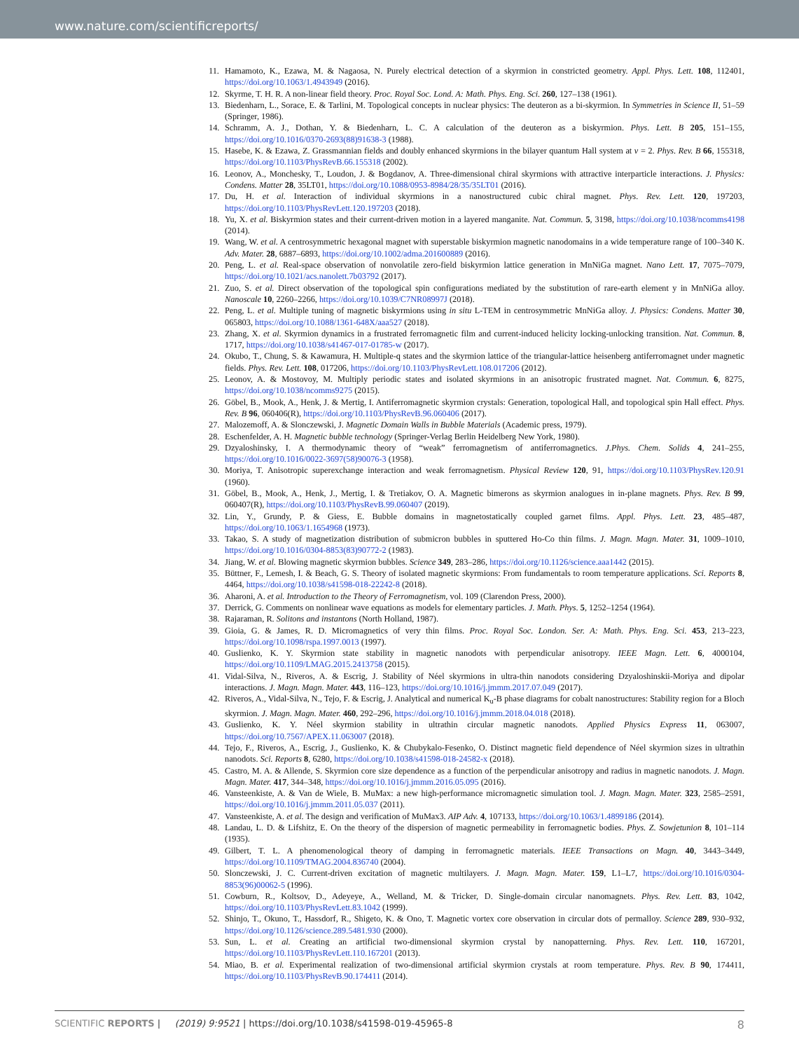www.nature.com/scientificreports/
11. Hamamoto, K., Ezawa, M. & Nagaosa, N. Purely electrical detection of a skyrmion in constricted geometry. Appl. Phys. Lett. 108, 112401, https://doi.org/10.1063/1.4943949 (2016).
12. Skyrme, T. H. R. A non-linear field theory. Proc. Royal Soc. Lond. A: Math. Phys. Eng. Sci. 260, 127–138 (1961).
13. Biedenharn, L., Sorace, E. & Tarlini, M. Topological concepts in nuclear physics: The deuteron as a bi-skyrmion. In Symmetries in Science II, 51–59 (Springer, 1986).
14. Schramm, A. J., Dothan, Y. & Biedenharn, L. C. A calculation of the deuteron as a biskyrmion. Phys. Lett. B 205, 151–155, https://doi.org/10.1016/0370-2693(88)91638-3 (1988).
15. Hasebe, K. & Ezawa, Z. Grassmannian fields and doubly enhanced skyrmions in the bilayer quantum Hall system at ν = 2. Phys. Rev. B 66, 155318, https://doi.org/10.1103/PhysRevB.66.155318 (2002).
16. Leonov, A., Monchesky, T., Loudon, J. & Bogdanov, A. Three-dimensional chiral skyrmions with attractive interparticle interactions. J. Physics: Condens. Matter 28, 35LT01, https://doi.org/10.1088/0953-8984/28/35/35LT01 (2016).
17. Du, H. et al. Interaction of individual skyrmions in a nanostructured cubic chiral magnet. Phys. Rev. Lett. 120, 197203, https://doi.org/10.1103/PhysRevLett.120.197203 (2018).
18. Yu, X. et al. Biskyrmion states and their current-driven motion in a layered manganite. Nat. Commun. 5, 3198, https://doi.org/10.1038/ncomms4198 (2014).
19. Wang, W. et al. A centrosymmetric hexagonal magnet with superstable biskyrmion magnetic nanodomains in a wide temperature range of 100–340 K. Adv. Mater. 28, 6887–6893, https://doi.org/10.1002/adma.201600889 (2016).
20. Peng, L. et al. Real-space observation of nonvolatile zero-field biskyrmion lattice generation in MnNiGa magnet. Nano Lett. 17, 7075–7079, https://doi.org/10.1021/acs.nanolett.7b03792 (2017).
21. Zuo, S. et al. Direct observation of the topological spin configurations mediated by the substitution of rare-earth element y in MnNiGa alloy. Nanoscale 10, 2260–2266, https://doi.org/10.1039/C7NR08997J (2018).
22. Peng, L. et al. Multiple tuning of magnetic biskyrmions using in situ L-TEM in centrosymmetric MnNiGa alloy. J. Physics: Condens. Matter 30, 065803, https://doi.org/10.1088/1361-648X/aaa527 (2018).
23. Zhang, X. et al. Skyrmion dynamics in a frustrated ferromagnetic film and current-induced helicity locking-unlocking transition. Nat. Commun. 8, 1717, https://doi.org/10.1038/s41467-017-01785-w (2017).
24. Okubo, T., Chung, S. & Kawamura, H. Multiple-q states and the skyrmion lattice of the triangular-lattice heisenberg antiferromagnet under magnetic fields. Phys. Rev. Lett. 108, 017206, https://doi.org/10.1103/PhysRevLett.108.017206 (2012).
25. Leonov, A. & Mostovoy, M. Multiply periodic states and isolated skyrmions in an anisotropic frustrated magnet. Nat. Commun. 6, 8275, https://doi.org/10.1038/ncomms9275 (2015).
26. Göbel, B., Mook, A., Henk, J. & Mertig, I. Antiferromagnetic skyrmion crystals: Generation, topological Hall, and topological spin Hall effect. Phys. Rev. B 96, 060406(R), https://doi.org/10.1103/PhysRevB.96.060406 (2017).
27. Malozemoff, A. & Slonczewski, J. Magnetic Domain Walls in Bubble Materials (Academic press, 1979).
28. Eschenfelder, A. H. Magnetic bubble technology (Springer-Verlag Berlin Heidelberg New York, 1980).
29. Dzyaloshinsky, I. A thermodynamic theory of “weak” ferromagnetism of antiferromagnetics. J.Phys. Chem. Solids 4, 241–255, https://doi.org/10.1016/0022-3697(58)90076-3 (1958).
30. Moriya, T. Anisotropic superexchange interaction and weak ferromagnetism. Physical Review 120, 91, https://doi.org/10.1103/PhysRev.120.91 (1960).
31. Göbel, B., Mook, A., Henk, J., Mertig, I. & Tretiakov, O. A. Magnetic bimerons as skyrmion analogues in in-plane magnets. Phys. Rev. B 99, 060407(R), https://doi.org/10.1103/PhysRevB.99.060407 (2019).
32. Lin, Y., Grundy, P. & Giess, E. Bubble domains in magnetostatically coupled garnet films. Appl. Phys. Lett. 23, 485–487, https://doi.org/10.1063/1.1654968 (1973).
33. Takao, S. A study of magnetization distribution of submicron bubbles in sputtered Ho-Co thin films. J. Magn. Magn. Mater. 31, 1009–1010, https://doi.org/10.1016/0304-8853(83)90772-2 (1983).
34. Jiang, W. et al. Blowing magnetic skyrmion bubbles. Science 349, 283–286, https://doi.org/10.1126/science.aaa1442 (2015).
35. Büttner, F., Lemesh, I. & Beach, G. S. Theory of isolated magnetic skyrmions: From fundamentals to room temperature applications. Sci. Reports 8, 4464, https://doi.org/10.1038/s41598-018-22242-8 (2018).
36. Aharoni, A. et al. Introduction to the Theory of Ferromagnetism, vol. 109 (Clarendon Press, 2000).
37. Derrick, G. Comments on nonlinear wave equations as models for elementary particles. J. Math. Phys. 5, 1252–1254 (1964).
38. Rajaraman, R. Solitons and instantons (North Holland, 1987).
39. Gioia, G. & James, R. D. Micromagnetics of very thin films. Proc. Royal Soc. London. Ser. A: Math. Phys. Eng. Sci. 453, 213–223, https://doi.org/10.1098/rspa.1997.0013 (1997).
40. Guslienko, K. Y. Skyrmion state stability in magnetic nanodots with perpendicular anisotropy. IEEE Magn. Lett. 6, 4000104, https://doi.org/10.1109/LMAG.2015.2413758 (2015).
41. Vidal-Silva, N., Riveros, A. & Escrig, J. Stability of Néel skyrmions in ultra-thin nanodots considering Dzyaloshinskii-Moriya and dipolar interactions. J. Magn. Magn. Mater. 443, 116–123, https://doi.org/10.1016/j.jmmm.2017.07.049 (2017).
42. Riveros, A., Vidal-Silva, N., Tejo, F. & Escrig, J. Analytical and numerical K<sub>u</sub>-B phase diagrams for cobalt nanostructures: Stability region for a Bloch skyrmion. J. Magn. Magn. Mater. 460, 292–296, https://doi.org/10.1016/j.jmmm.2018.04.018 (2018).
43. Guslienko, K. Y. Néel skyrmion stability in ultrathin circular magnetic nanodots. Applied Physics Express 11, 063007, https://doi.org/10.7567/APEX.11.063007 (2018).
44. Tejo, F., Riveros, A., Escrig, J., Guslienko, K. & Chubykalo-Fesenko, O. Distinct magnetic field dependence of Néel skyrmion sizes in ultrathin nanodots. Sci. Reports 8, 6280, https://doi.org/10.1038/s41598-018-24582-x (2018).
45. Castro, M. A. & Allende, S. Skyrmion core size dependence as a function of the perpendicular anisotropy and radius in magnetic nanodots. J. Magn. Magn. Mater. 417, 344–348, https://doi.org/10.1016/j.jmmm.2016.05.095 (2016).
46. Vansteenkiste, A. & Van de Wiele, B. MuMax: a new high-performance micromagnetic simulation tool. J. Magn. Magn. Mater. 323, 2585–2591, https://doi.org/10.1016/j.jmmm.2011.05.037 (2011).
47. Vansteenkiste, A. et al. The design and verification of MuMax3. AIP Adv. 4, 107133, https://doi.org/10.1063/1.4899186 (2014).
48. Landau, L. D. & Lifshitz, E. On the theory of the dispersion of magnetic permeability in ferromagnetic bodies. Phys. Z. Sowjetunion 8, 101–114 (1935).
49. Gilbert, T. L. A phenomenological theory of damping in ferromagnetic materials. IEEE Transactions on Magn. 40, 3443–3449, https://doi.org/10.1109/TMAG.2004.836740 (2004).
50. Slonczewski, J. C. Current-driven excitation of magnetic multilayers. J. Magn. Magn. Mater. 159, L1–L7, https://doi.org/10.1016/0304-8853(96)00062-5 (1996).
51. Cowburn, R., Koltsov, D., Adeyeye, A., Welland, M. & Tricker, D. Single-domain circular nanomagnets. Phys. Rev. Lett. 83, 1042, https://doi.org/10.1103/PhysRevLett.83.1042 (1999).
52. Shinjo, T., Okuno, T., Hassdorf, R., Shigeto, K. & Ono, T. Magnetic vortex core observation in circular dots of permalloy. Science 289, 930–932, https://doi.org/10.1126/science.289.5481.930 (2000).
53. Sun, L. et al. Creating an artificial two-dimensional skyrmion crystal by nanopatterning. Phys. Rev. Lett. 110, 167201, https://doi.org/10.1103/PhysRevLett.110.167201 (2013).
54. Miao, B. et al. Experimental realization of two-dimensional artificial skyrmion crystals at room temperature. Phys. Rev. B 90, 174411, https://doi.org/10.1103/PhysRevB.90.174411 (2014).
SCIENTIFIC REPORTS | (2019) 9:9521 | https://doi.org/10.1038/s41598-019-45965-8 8